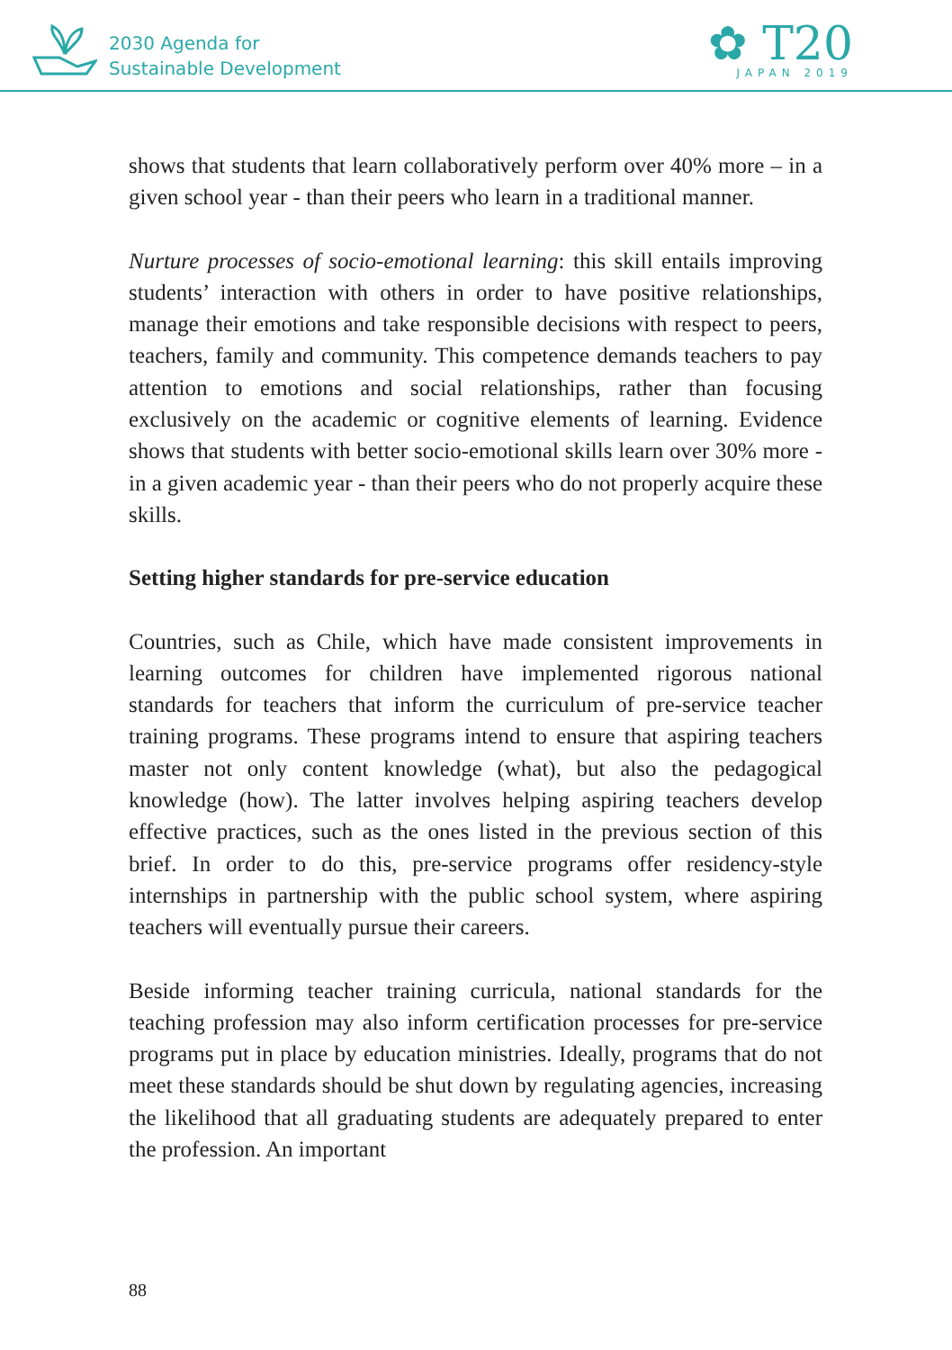2030 Agenda for
Sustainable Development
✿ T20
JAPAN 2019
shows that students that learn collaboratively perform over 40% more – in a given school year - than their peers who learn in a traditional manner.
Nurture processes of socio-emotional learning: this skill entails improving students’ interaction with others in order to have positive relationships, manage their emotions and take responsible decisions with respect to peers, teachers, family and community. This competence demands teachers to pay attention to emotions and social relationships, rather than focusing exclusively on the academic or cognitive elements of learning. Evidence shows that students with better socio-emotional skills learn over 30% more - in a given academic year - than their peers who do not properly acquire these skills.
Setting higher standards for pre-service education
Countries, such as Chile, which have made consistent improvements in learning outcomes for children have implemented rigorous national standards for teachers that inform the curriculum of pre-service teacher training programs. These programs intend to ensure that aspiring teachers master not only content knowledge (what), but also the pedagogical knowledge (how). The latter involves helping aspiring teachers develop effective practices, such as the ones listed in the previous section of this brief. In order to do this, pre-service programs offer residency-style internships in partnership with the public school system, where aspiring teachers will eventually pursue their careers.
Beside informing teacher training curricula, national standards for the teaching profession may also inform certification processes for pre-service programs put in place by education ministries. Ideally, programs that do not meet these standards should be shut down by regulating agencies, increasing the likelihood that all graduating students are adequately prepared to enter the profession. An important
88